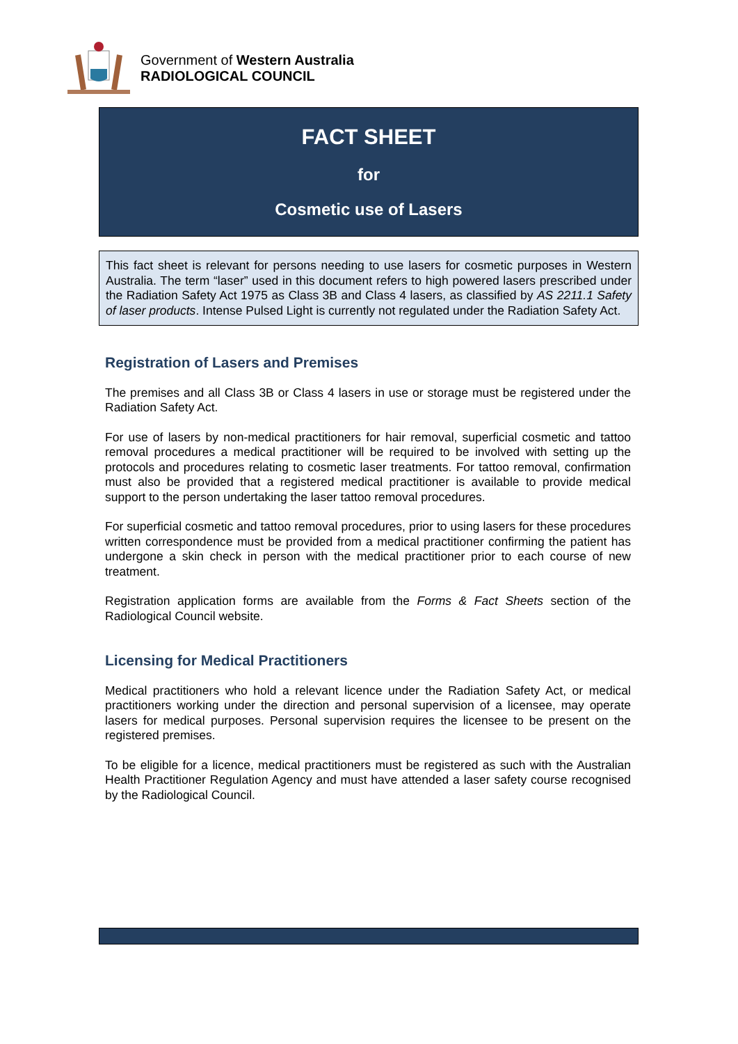Government of Western Australia
RADIOLOGICAL COUNCIL
FACT SHEET
for
Cosmetic use of Lasers
This fact sheet is relevant for persons needing to use lasers for cosmetic purposes in Western Australia. The term “laser” used in this document refers to high powered lasers prescribed under the Radiation Safety Act 1975 as Class 3B and Class 4 lasers, as classified by AS 2211.1 Safety of laser products. Intense Pulsed Light is currently not regulated under the Radiation Safety Act.
Registration of Lasers and Premises
The premises and all Class 3B or Class 4 lasers in use or storage must be registered under the Radiation Safety Act.
For use of lasers by non-medical practitioners for hair removal, superficial cosmetic and tattoo removal procedures a medical practitioner will be required to be involved with setting up the protocols and procedures relating to cosmetic laser treatments. For tattoo removal, confirmation must also be provided that a registered medical practitioner is available to provide medical support to the person undertaking the laser tattoo removal procedures.
For superficial cosmetic and tattoo removal procedures, prior to using lasers for these procedures written correspondence must be provided from a medical practitioner confirming the patient has undergone a skin check in person with the medical practitioner prior to each course of new treatment.
Registration application forms are available from the Forms & Fact Sheets section of the Radiological Council website.
Licensing for Medical Practitioners
Medical practitioners who hold a relevant licence under the Radiation Safety Act, or medical practitioners working under the direction and personal supervision of a licensee, may operate lasers for medical purposes. Personal supervision requires the licensee to be present on the registered premises.
To be eligible for a licence, medical practitioners must be registered as such with the Australian Health Practitioner Regulation Agency and must have attended a laser safety course recognised by the Radiological Council.